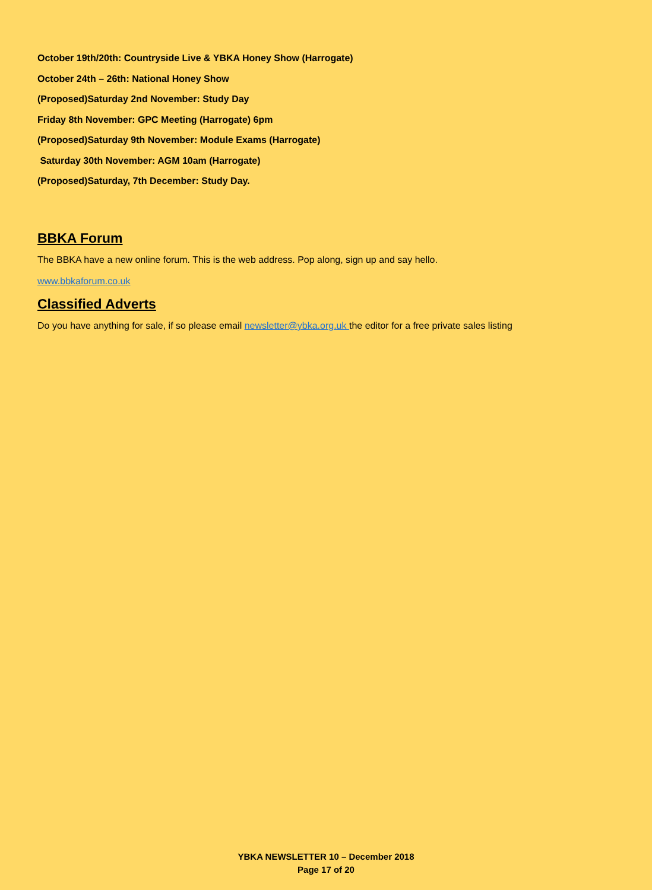October 19th/20th: Countryside Live & YBKA Honey Show (Harrogate)
October 24th – 26th: National Honey Show
(Proposed)Saturday 2nd November: Study Day
Friday 8th November: GPC Meeting (Harrogate) 6pm
(Proposed)Saturday 9th November: Module Exams (Harrogate)
Saturday 30th November: AGM 10am (Harrogate)
(Proposed)Saturday, 7th December: Study Day.
BBKA Forum
The BBKA have a new online forum. This is the web address. Pop along, sign up and say hello.
www.bbkaforum.co.uk
Classified Adverts
Do you have anything for sale, if so please email newsletter@ybka.org.uk the editor for a free private sales listing
YBKA NEWSLETTER 10 – December 2018
Page 17 of 20